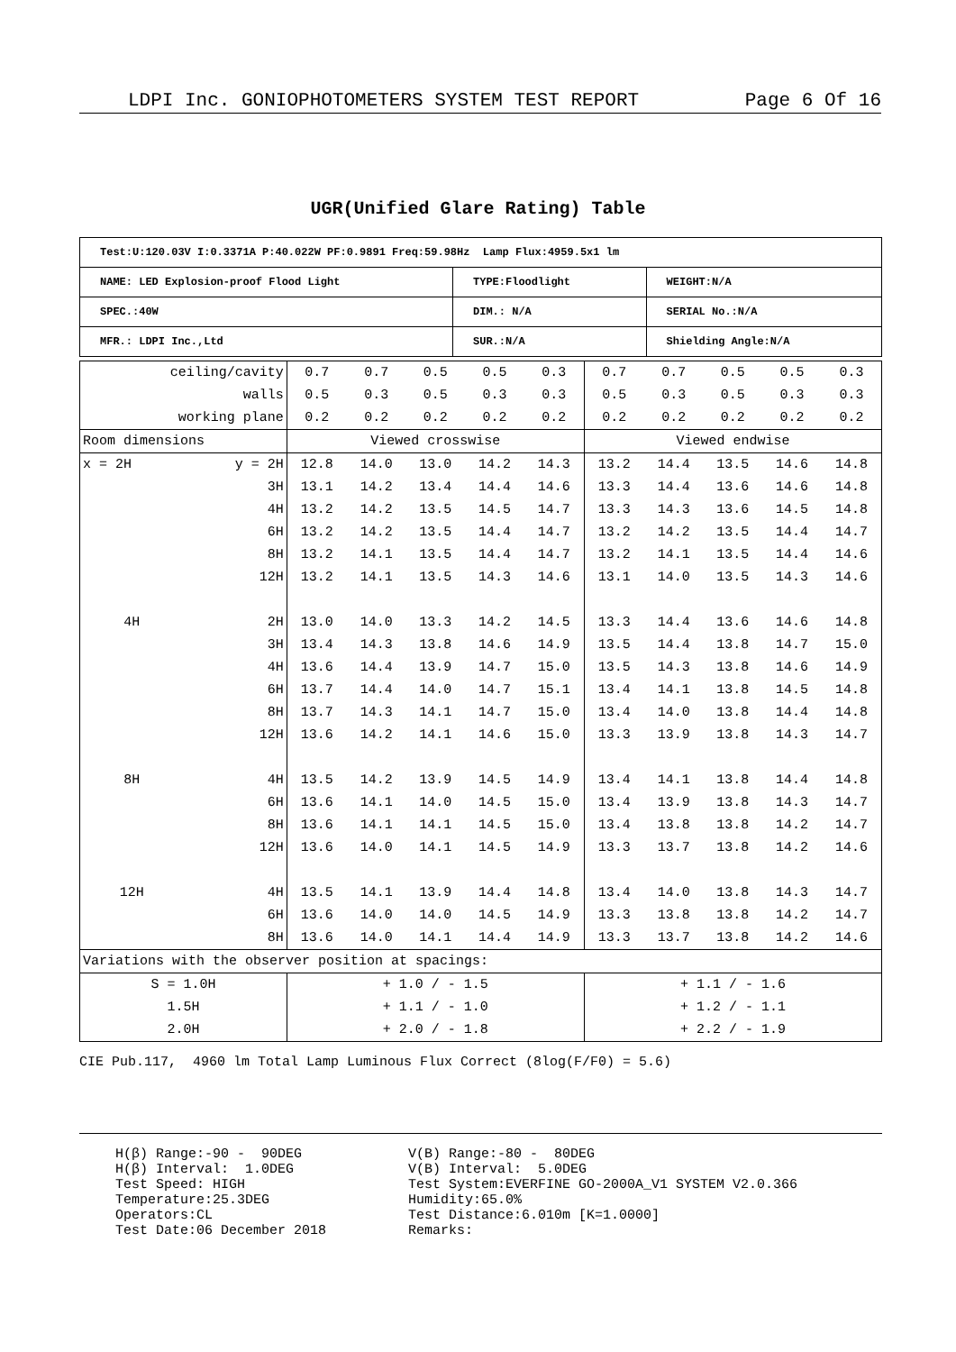LDPI Inc. GONIOPHOTOMETERS SYSTEM TEST REPORT Page 6 Of 16
UGR(Unified Glare Rating) Table
| Test:U:120.03V I:0.3371A P:40.022W PF:0.9891 Freq:59.98Hz Lamp Flux:4959.5x1 lm | | |
| NAME: LED Explosion-proof Flood Light | TYPE:Floodlight | WEIGHT:N/A |
| SPEC.:40W | DIM.: N/A | SERIAL No.:N/A |
| MFR.: LDPI Inc.,Ltd | SUR.:N/A | Shielding Angle:N/A |
| ceiling/cavity | | 0.7 | 0.7 | 0.5 | 0.5 | 0.3 | 0.7 | 0.7 | 0.5 | 0.5 | 0.3 |
| walls | | 0.5 | 0.3 | 0.5 | 0.3 | 0.3 | 0.5 | 0.3 | 0.5 | 0.3 | 0.3 |
| working plane | | 0.2 | 0.2 | 0.2 | 0.2 | 0.2 | 0.2 | 0.2 | 0.2 | 0.2 | 0.2 |
| Room dimensions | | Viewed crosswise | | | | | Viewed endwise | | | | |
| x = 2H | y = 2H | 12.8 | 14.0 | 13.0 | 14.2 | 14.3 | 13.2 | 14.4 | 13.5 | 14.6 | 14.8 |
| | 3H | 13.1 | 14.2 | 13.4 | 14.4 | 14.6 | 13.3 | 14.4 | 13.6 | 14.6 | 14.8 |
| | 4H | 13.2 | 14.2 | 13.5 | 14.5 | 14.7 | 13.3 | 14.3 | 13.6 | 14.5 | 14.8 |
| | 6H | 13.2 | 14.2 | 13.5 | 14.4 | 14.7 | 13.2 | 14.2 | 13.5 | 14.4 | 14.7 |
| | 8H | 13.2 | 14.1 | 13.5 | 14.4 | 14.7 | 13.2 | 14.1 | 13.5 | 14.4 | 14.6 |
| | 12H | 13.2 | 14.1 | 13.5 | 14.3 | 14.6 | 13.1 | 14.0 | 13.5 | 14.3 | 14.6 |
| 4H | 2H | 13.0 | 14.0 | 13.3 | 14.2 | 14.5 | 13.3 | 14.4 | 13.6 | 14.6 | 14.8 |
| | 3H | 13.4 | 14.3 | 13.8 | 14.6 | 14.9 | 13.5 | 14.4 | 13.8 | 14.7 | 15.0 |
| | 4H | 13.6 | 14.4 | 13.9 | 14.7 | 15.0 | 13.5 | 14.3 | 13.8 | 14.6 | 14.9 |
| | 6H | 13.7 | 14.4 | 14.0 | 14.7 | 15.1 | 13.4 | 14.1 | 13.8 | 14.5 | 14.8 |
| | 8H | 13.7 | 14.3 | 14.1 | 14.7 | 15.0 | 13.4 | 14.0 | 13.8 | 14.4 | 14.8 |
| | 12H | 13.6 | 14.2 | 14.1 | 14.6 | 15.0 | 13.3 | 13.9 | 13.8 | 14.3 | 14.7 |
| 8H | 4H | 13.5 | 14.2 | 13.9 | 14.5 | 14.9 | 13.4 | 14.1 | 13.8 | 14.4 | 14.8 |
| | 6H | 13.6 | 14.1 | 14.0 | 14.5 | 15.0 | 13.4 | 13.9 | 13.8 | 14.3 | 14.7 |
| | 8H | 13.6 | 14.1 | 14.1 | 14.5 | 15.0 | 13.4 | 13.8 | 13.8 | 14.2 | 14.7 |
| | 12H | 13.6 | 14.0 | 14.1 | 14.5 | 14.9 | 13.3 | 13.7 | 13.8 | 14.2 | 14.6 |
| 12H | 4H | 13.5 | 14.1 | 13.9 | 14.4 | 14.8 | 13.4 | 14.0 | 13.8 | 14.3 | 14.7 |
| | 6H | 13.6 | 14.0 | 14.0 | 14.5 | 14.9 | 13.3 | 13.8 | 13.8 | 14.2 | 14.7 |
| | 8H | 13.6 | 14.0 | 14.1 | 14.4 | 14.9 | 13.3 | 13.7 | 13.8 | 14.2 | 14.6 |
| Variations with the observer position at spacings: | | | | | | | | | | | |
| S = 1.0H | | + 1.0 / - 1.5 | | | | | + 1.1 / - 1.6 | | | | |
| 1.5H | | + 1.1 / - 1.0 | | | | | + 1.2 / - 1.1 | | | | |
| 2.0H | | + 2.0 / - 1.8 | | | | | + 2.2 / - 1.9 | | | | |
CIE Pub.117, 4960 lm Total Lamp Luminous Flux Correct (8log(F/F0) = 5.6)
H(β) Range:-90 - 90DEG
H(β) Interval: 1.0DEG
Test Speed: HIGH
Temperature:25.3DEG
Operators:CL
Test Date:06 December 2018
V(B) Range:-80 - 80DEG
V(B) Interval: 5.0DEG
Test System:EVERFINE GO-2000A_V1 SYSTEM V2.0.366
Humidity:65.0%
Test Distance:6.010m [K=1.0000]
Remarks: